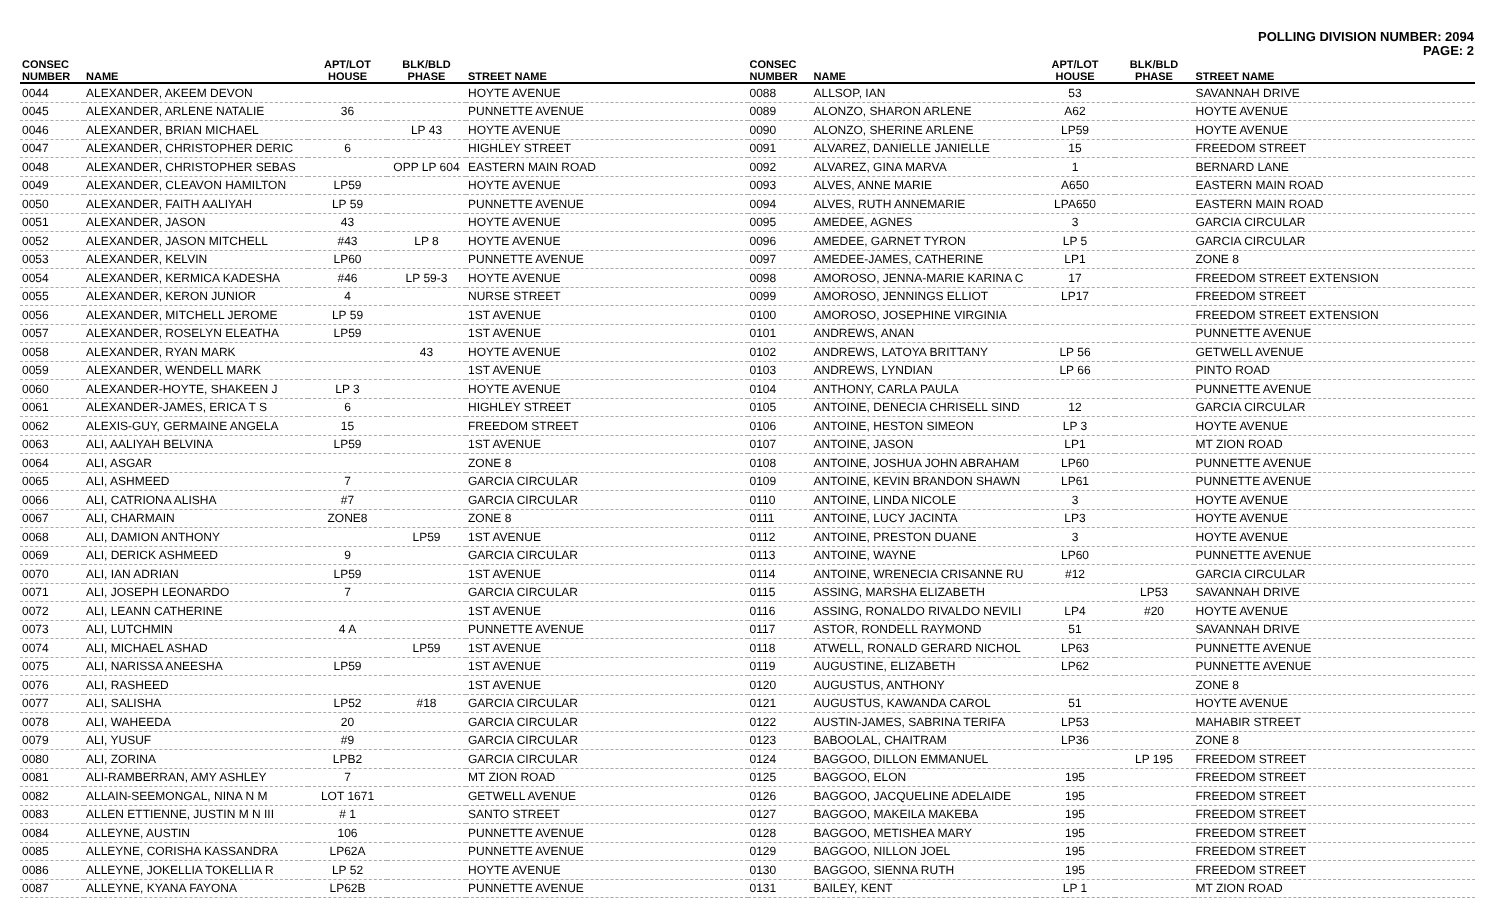POLLING DIVISION NUMBER: 2094
PAGE: 2
| CONSEC NUMBER | NAME | APT/LOT HOUSE | BLK/BLD PHASE | STREET NAME |
| --- | --- | --- | --- | --- |
| 0044 | ALEXANDER, AKEEM DEVON | | | HOYTE AVENUE |
| 0045 | ALEXANDER, ARLENE NATALIE | 36 | | PUNNETTE AVENUE |
| 0046 | ALEXANDER, BRIAN MICHAEL | | LP 43 | HOYTE AVENUE |
| 0047 | ALEXANDER, CHRISTOPHER DERIC | 6 | | HIGHLEY STREET |
| 0048 | ALEXANDER, CHRISTOPHER SEBAS | | OPP LP 604 | EASTERN MAIN ROAD |
| 0049 | ALEXANDER, CLEAVON HAMILTON | LP59 | | HOYTE AVENUE |
| 0050 | ALEXANDER, FAITH AALIYAH | LP 59 | | PUNNETTE AVENUE |
| 0051 | ALEXANDER, JASON | 43 | | HOYTE AVENUE |
| 0052 | ALEXANDER, JASON MITCHELL | #43 | LP 8 | HOYTE AVENUE |
| 0053 | ALEXANDER, KELVIN | LP60 | | PUNNETTE AVENUE |
| 0054 | ALEXANDER, KERMICA KADESHA | #46 | LP 59-3 | HOYTE AVENUE |
| 0055 | ALEXANDER, KERON JUNIOR | 4 | | NURSE STREET |
| 0056 | ALEXANDER, MITCHELL JEROME | LP 59 | | 1ST AVENUE |
| 0057 | ALEXANDER, ROSELYN ELEATHA | LP59 | | 1ST AVENUE |
| 0058 | ALEXANDER, RYAN MARK | | 43 | HOYTE AVENUE |
| 0059 | ALEXANDER, WENDELL MARK | | | 1ST AVENUE |
| 0060 | ALEXANDER-HOYTE, SHAKEEN J | LP 3 | | HOYTE AVENUE |
| 0061 | ALEXANDER-JAMES, ERICA T S | 6 | | HIGHLEY STREET |
| 0062 | ALEXIS-GUY, GERMAINE ANGELA | 15 | | FREEDOM STREET |
| 0063 | ALI, AALIYAH BELVINA | LP59 | | 1ST AVENUE |
| 0064 | ALI, ASGAR | | | ZONE 8 |
| 0065 | ALI, ASHMEED | 7 | | GARCIA CIRCULAR |
| 0066 | ALI, CATRIONA ALISHA | #7 | | GARCIA CIRCULAR |
| 0067 | ALI, CHARMAIN | ZONE8 | | ZONE 8 |
| 0068 | ALI, DAMION ANTHONY | | LP59 | 1ST AVENUE |
| 0069 | ALI, DERICK ASHMEED | 9 | | GARCIA CIRCULAR |
| 0070 | ALI, IAN ADRIAN | LP59 | | 1ST AVENUE |
| 0071 | ALI, JOSEPH LEONARDO | 7 | | GARCIA CIRCULAR |
| 0072 | ALI, LEANN CATHERINE | | | 1ST AVENUE |
| 0073 | ALI, LUTCHMIN | 4 A | | PUNNETTE AVENUE |
| 0074 | ALI, MICHAEL ASHAD | | LP59 | 1ST AVENUE |
| 0075 | ALI, NARISSA ANEESHA | LP59 | | 1ST AVENUE |
| 0076 | ALI, RASHEED | | | 1ST AVENUE |
| 0077 | ALI, SALISHA | LP52 | #18 | GARCIA CIRCULAR |
| 0078 | ALI, WAHEEDA | 20 | | GARCIA CIRCULAR |
| 0079 | ALI, YUSUF | #9 | | GARCIA CIRCULAR |
| 0080 | ALI, ZORINA | LPB2 | | GARCIA CIRCULAR |
| 0081 | ALI-RAMBERRAN, AMY ASHLEY | 7 | | MT ZION ROAD |
| 0082 | ALLAIN-SEEMONGAL, NINA N M | LOT 1671 | | GETWELL AVENUE |
| 0083 | ALLEN ETTIENNE, JUSTIN M N III | # 1 | | SANTO STREET |
| 0084 | ALLEYNE, AUSTIN | 106 | | PUNNETTE AVENUE |
| 0085 | ALLEYNE, CORISHA KASSANDRA | LP62A | | PUNNETTE AVENUE |
| 0086 | ALLEYNE, JOKELLIA TOKELLIA R | LP 52 | | HOYTE AVENUE |
| 0087 | ALLEYNE, KYANA FAYONA | LP62B | | PUNNETTE AVENUE |
| CONSEC NUMBER | NAME | APT/LOT HOUSE | BLK/BLD PHASE | STREET NAME |
| --- | --- | --- | --- | --- |
| 0088 | ALLSOP, IAN | 53 | | SAVANNAH DRIVE |
| 0089 | ALONZO, SHARON ARLENE | A62 | | HOYTE AVENUE |
| 0090 | ALONZO, SHERINE ARLENE | LP59 | | HOYTE AVENUE |
| 0091 | ALVAREZ, DANIELLE JANIELLE | 15 | | FREEDOM STREET |
| 0092 | ALVAREZ, GINA MARVA | 1 | | BERNARD LANE |
| 0093 | ALVES, ANNE MARIE | A650 | | EASTERN MAIN ROAD |
| 0094 | ALVES, RUTH ANNEMARIE | LPA650 | | EASTERN MAIN ROAD |
| 0095 | AMEDEE, AGNES | 3 | | GARCIA CIRCULAR |
| 0096 | AMEDEE, GARNET TYRON | LP 5 | | GARCIA CIRCULAR |
| 0097 | AMEDEE-JAMES, CATHERINE | LP1 | | ZONE 8 |
| 0098 | AMOROSO, JENNA-MARIE KARINA C | 17 | | FREEDOM STREET EXTENSION |
| 0099 | AMOROSO, JENNINGS ELLIOT | LP17 | | FREEDOM STREET |
| 0100 | AMOROSO, JOSEPHINE VIRGINIA | | | FREEDOM STREET EXTENSION |
| 0101 | ANDREWS, ANAN | | | PUNNETTE AVENUE |
| 0102 | ANDREWS, LATOYA BRITTANY | LP 56 | | GETWELL AVENUE |
| 0103 | ANDREWS, LYNDIAN | LP 66 | | PINTO ROAD |
| 0104 | ANTHONY, CARLA PAULA | | | PUNNETTE AVENUE |
| 0105 | ANTOINE, DENECIA CHRISELL SIND | 12 | | GARCIA CIRCULAR |
| 0106 | ANTOINE, HESTON SIMEON | LP 3 | | HOYTE AVENUE |
| 0107 | ANTOINE, JASON | LP1 | | MT ZION ROAD |
| 0108 | ANTOINE, JOSHUA JOHN ABRAHAM | LP60 | | PUNNETTE AVENUE |
| 0109 | ANTOINE, KEVIN BRANDON SHAWN | LP61 | | PUNNETTE AVENUE |
| 0110 | ANTOINE, LINDA NICOLE | 3 | | HOYTE AVENUE |
| 0111 | ANTOINE, LUCY JACINTA | LP3 | | HOYTE AVENUE |
| 0112 | ANTOINE, PRESTON DUANE | 3 | | HOYTE AVENUE |
| 0113 | ANTOINE, WAYNE | LP60 | | PUNNETTE AVENUE |
| 0114 | ANTOINE, WRENECIA CRISANNE RU | #12 | | GARCIA CIRCULAR |
| 0115 | ASSING, MARSHA ELIZABETH | | LP53 | SAVANNAH DRIVE |
| 0116 | ASSING, RONALDO RIVALDO NEVILI | LP4 | #20 | HOYTE AVENUE |
| 0117 | ASTOR, RONDELL RAYMOND | 51 | | SAVANNAH DRIVE |
| 0118 | ATWELL, RONALD GERARD NICHOL | LP63 | | PUNNETTE AVENUE |
| 0119 | AUGUSTINE, ELIZABETH | LP62 | | PUNNETTE AVENUE |
| 0120 | AUGUSTUS, ANTHONY | | | ZONE 8 |
| 0121 | AUGUSTUS, KAWANDA CAROL | 51 | | HOYTE AVENUE |
| 0122 | AUSTIN-JAMES, SABRINA TERIFA | LP53 | | MAHABIR STREET |
| 0123 | BABOOLAL, CHAITRAM | LP36 | | ZONE 8 |
| 0124 | BAGGOO, DILLON EMMANUEL | | LP 195 | FREEDOM STREET |
| 0125 | BAGGOO, ELON | 195 | | FREEDOM STREET |
| 0126 | BAGGOO, JACQUELINE ADELAIDE | 195 | | FREEDOM STREET |
| 0127 | BAGGOO, MAKEILA MAKEBA | 195 | | FREEDOM STREET |
| 0128 | BAGGOO, METISHEA MARY | 195 | | FREEDOM STREET |
| 0129 | BAGGOO, NILLON JOEL | 195 | | FREEDOM STREET |
| 0130 | BAGGOO, SIENNA RUTH | 195 | | FREEDOM STREET |
| 0131 | BAILEY, KENT | LP 1 | | MT ZION ROAD |